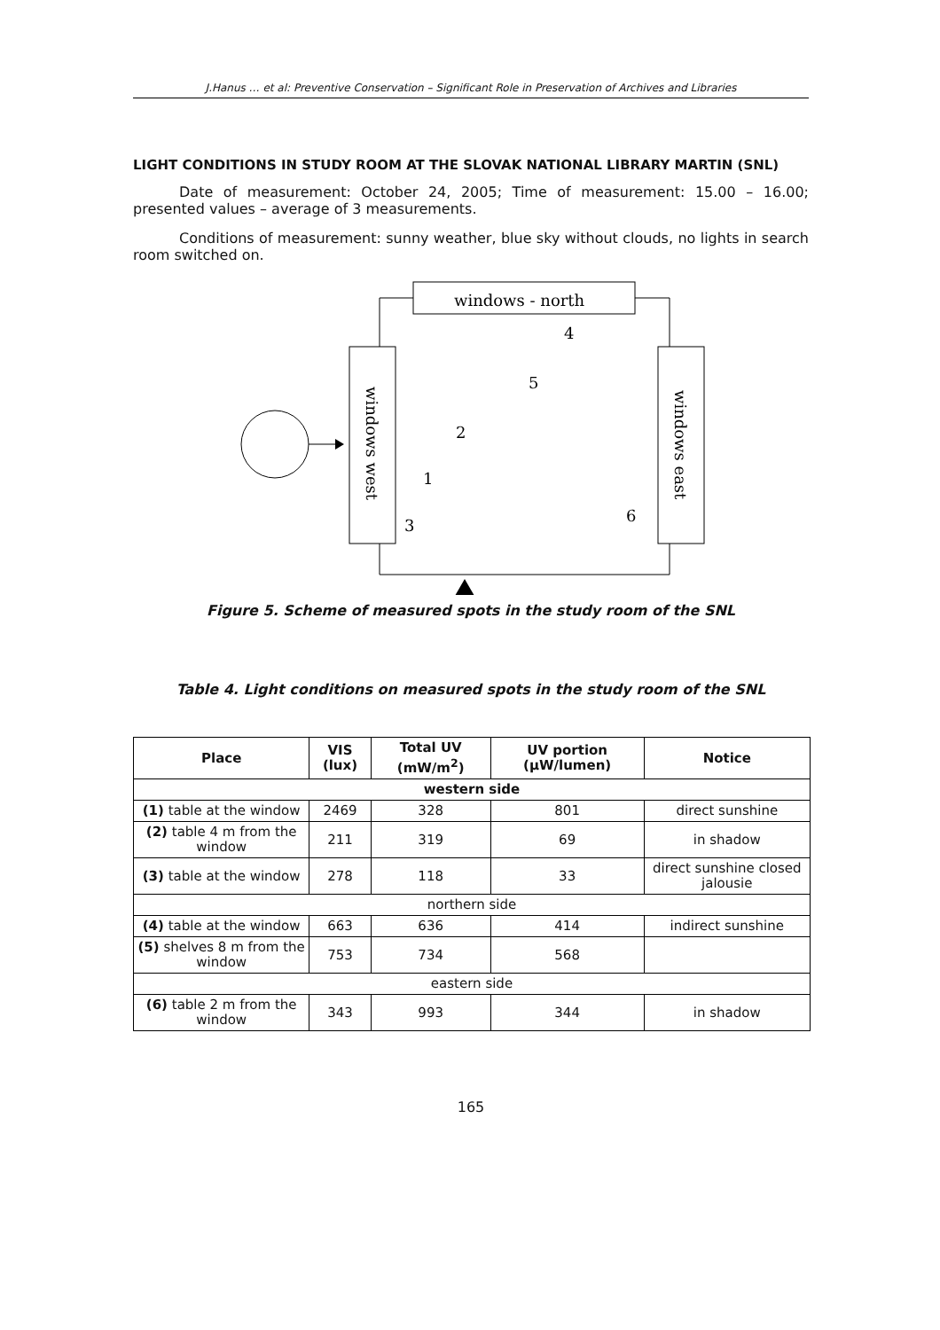J.Hanus … et al: Preventive Conservation – Significant Role in Preservation of Archives and Libraries
LIGHT CONDITIONS IN STUDY ROOM AT THE SLOVAK NATIONAL LIBRARY MARTIN (SNL)
Date of measurement: October 24, 2005; Time of measurement: 15.00 – 16.00; presented values – average of 3 measurements.
Conditions of measurement: sunny weather, blue sky without clouds, no lights in search room switched on.
windows - north
4
5
2
1
3
6
windows west
windows east
Figure 5. Scheme of measured spots in the study room of the SNL
Table 4. Light conditions on measured spots in the study room of the SNL
| Place | VIS (lux) | Total UV (mW/m<sup>2</sup>) | UV portion (μW/lumen) | Notice |
| --- | --- | --- | --- | --- |
| western side | | | | |
| (1) table at the window | 2469 | 328 | 801 | direct sunshine |
| (2) table 4 m from the window | 211 | 319 | 69 | in shadow |
| (3) table at the window | 278 | 118 | 33 | direct sunshine closed jalousie |
| northern side | | | | |
| (4) table at the window | 663 | 636 | 414 | indirect sunshine |
| (5) shelves 8 m from the window | 753 | 734 | 568 | |
| eastern side | | | | |
| (6) table 2 m from the window | 343 | 993 | 344 | in shadow |
165